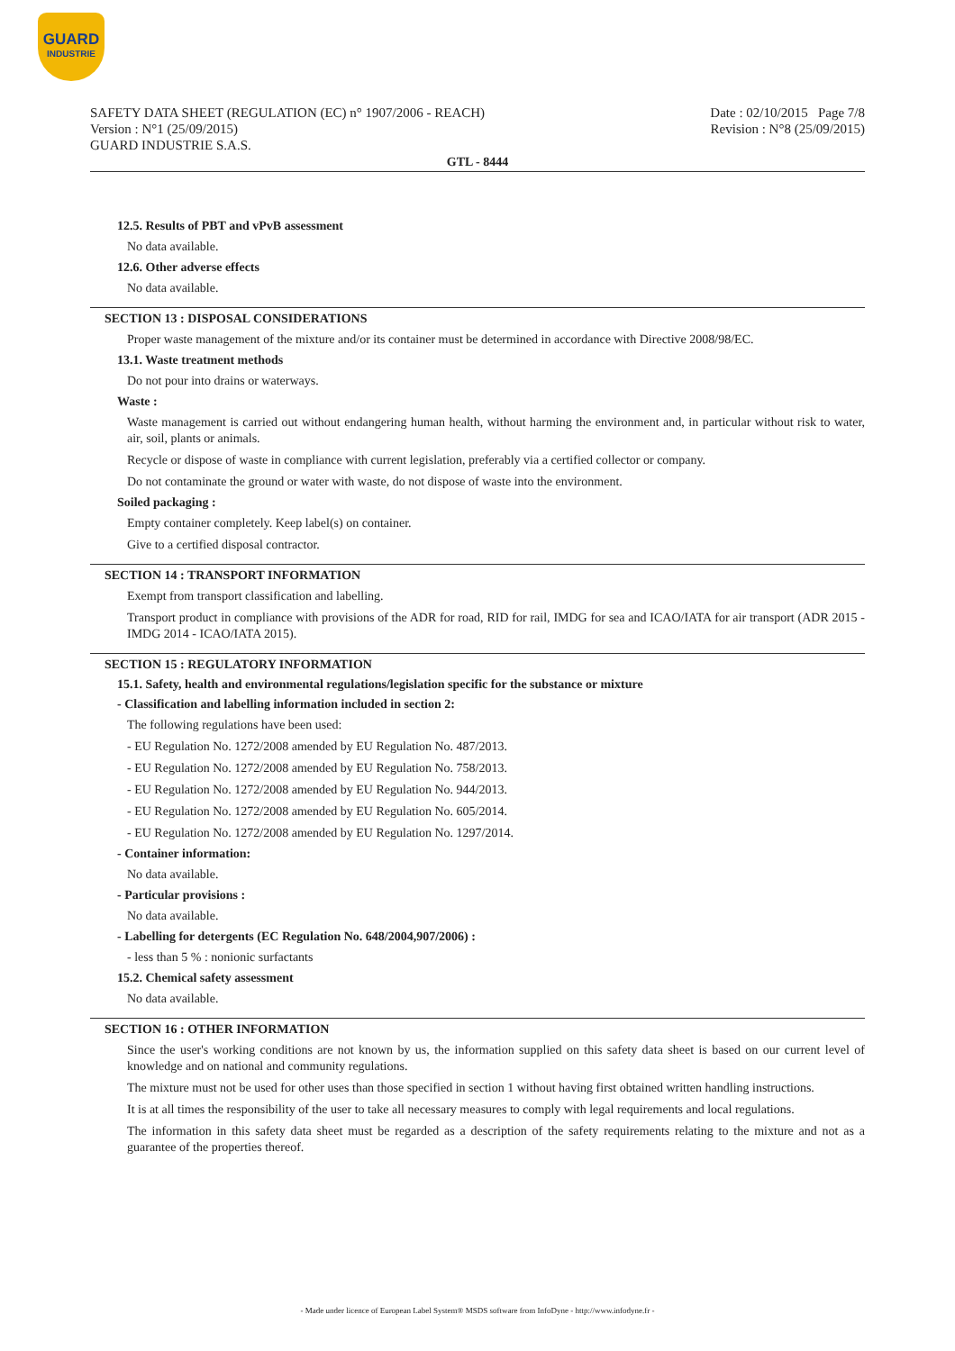GUARD
INDUSTRIE
SAFETY DATA SHEET (REGULATION (EC) n° 1907/2006 - REACH)
Version : N°1 (25/09/2015)
GUARD INDUSTRIE S.A.S.
Date : 02/10/2015 Page 7/8
Revision : N°8 (25/09/2015)
GTL - 8444
12.5. Results of PBT and vPvB assessment
No data available.
12.6. Other adverse effects
No data available.
SECTION 13 : DISPOSAL CONSIDERATIONS
Proper waste management of the mixture and/or its container must be determined in accordance with Directive 2008/98/EC.
13.1. Waste treatment methods
Do not pour into drains or waterways.
Waste :
Waste management is carried out without endangering human health, without harming the environment and, in particular without risk to water, air, soil, plants or animals.
Recycle or dispose of waste in compliance with current legislation, preferably via a certified collector or company.
Do not contaminate the ground or water with waste, do not dispose of waste into the environment.
Soiled packaging :
Empty container completely. Keep label(s) on container.
Give to a certified disposal contractor.
SECTION 14 : TRANSPORT INFORMATION
Exempt from transport classification and labelling.
Transport product in compliance with provisions of the ADR for road, RID for rail, IMDG for sea and ICAO/IATA for air transport (ADR 2015 - IMDG 2014 - ICAO/IATA 2015).
SECTION 15 : REGULATORY INFORMATION
15.1. Safety, health and environmental regulations/legislation specific for the substance or mixture
- Classification and labelling information included in section 2:
The following regulations have been used:
- EU Regulation No. 1272/2008 amended by EU Regulation No. 487/2013.
- EU Regulation No. 1272/2008 amended by EU Regulation No. 758/2013.
- EU Regulation No. 1272/2008 amended by EU Regulation No. 944/2013.
- EU Regulation No. 1272/2008 amended by EU Regulation No. 605/2014.
- EU Regulation No. 1272/2008 amended by EU Regulation No. 1297/2014.
- Container information:
No data available.
- Particular provisions :
No data available.
- Labelling for detergents (EC Regulation No. 648/2004,907/2006) :
- less than 5 % : nonionic surfactants
15.2. Chemical safety assessment
No data available.
SECTION 16 : OTHER INFORMATION
Since the user's working conditions are not known by us, the information supplied on this safety data sheet is based on our current level of knowledge and on national and community regulations.
The mixture must not be used for other uses than those specified in section 1 without having first obtained written handling instructions.
It is at all times the responsibility of the user to take all necessary measures to comply with legal requirements and local regulations.
The information in this safety data sheet must be regarded as a description of the safety requirements relating to the mixture and not as a guarantee of the properties thereof.
- Made under licence of European Label System® MSDS software from InfoDyne - http://www.infodyne.fr -